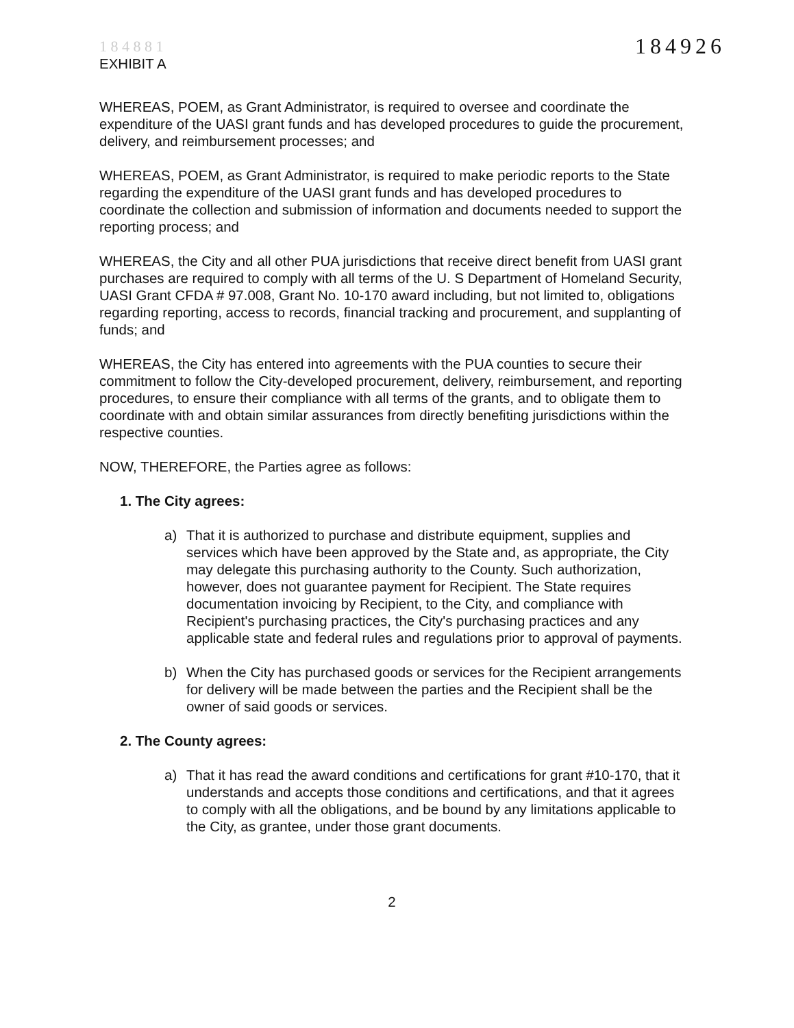1 8 4 8 8 1
EXHIBIT A
184926
WHEREAS, POEM, as Grant Administrator, is required to oversee and coordinate the expenditure of the UASI grant funds and has developed procedures to guide the procurement, delivery, and reimbursement processes; and
WHEREAS, POEM, as Grant Administrator, is required to make periodic reports to the State regarding the expenditure of the UASI grant funds and has developed procedures to coordinate the collection and submission of information and documents needed to support the reporting process; and
WHEREAS, the City and all other PUA jurisdictions that receive direct benefit from UASI grant purchases are required to comply with all terms of the U. S Department of Homeland Security, UASI Grant CFDA # 97.008, Grant No. 10-170 award including, but not limited to, obligations regarding reporting, access to records, financial tracking and procurement, and supplanting of funds; and
WHEREAS, the City has entered into agreements with the PUA counties to secure their commitment to follow the City-developed procurement, delivery, reimbursement, and reporting procedures, to ensure their compliance with all terms of the grants, and to obligate them to coordinate with and obtain similar assurances from directly benefiting jurisdictions within the respective counties.
NOW, THEREFORE, the Parties agree as follows:
1. The City agrees:
a) That it is authorized to purchase and distribute equipment, supplies and services which have been approved by the State and, as appropriate, the City may delegate this purchasing authority to the County. Such authorization, however, does not guarantee payment for Recipient. The State requires documentation invoicing by Recipient, to the City, and compliance with Recipient's purchasing practices, the City's purchasing practices and any applicable state and federal rules and regulations prior to approval of payments.
b) When the City has purchased goods or services for the Recipient arrangements for delivery will be made between the parties and the Recipient shall be the owner of said goods or services.
2. The County agrees:
a) That it has read the award conditions and certifications for grant #10-170, that it understands and accepts those conditions and certifications, and that it agrees to comply with all the obligations, and be bound by any limitations applicable to the City, as grantee, under those grant documents.
2